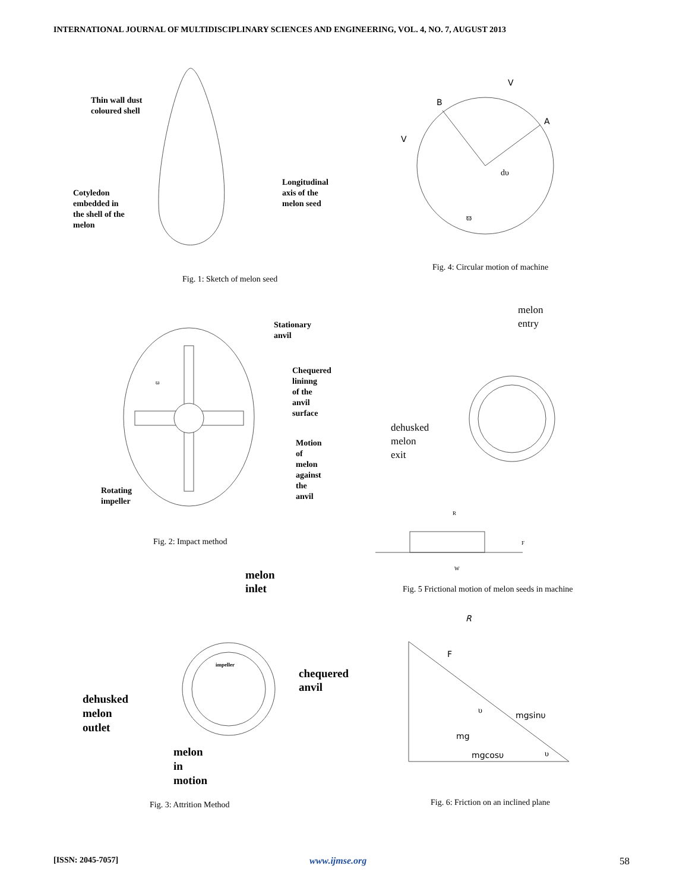INTERNATIONAL JOURNAL OF MULTIDISCIPLINARY SCIENCES AND ENGINEERING, VOL. 4, NO. 7, AUGUST 2013
Thin wall dust
coloured shell
Cotyledon
embedded in
the shell of the
melon
Longitudinal
axis of the
melon seed
Fig. 1: Sketch of melon seed
B
V
A
V
dυ
ϖ
Fig. 4: Circular motion of machine
Stationary
anvil
Chequered
lininng
of the
anvil
surface
Motion
of
melon
against
the
anvil
Rotating
impeller
ϖ
Fig. 2: Impact method
melon
entry
dehusked
melon
exit
R
F
W
Fig. 5 Frictional motion of melon seeds in machine
melon
inlet
impeller
chequered
anvil
dehusked
melon
outlet
melon
in
motion
Fig. 3: Attrition Method
R
F
υ mgsinυ
mg
mgcosυ υ
Fig. 6: Friction on an inclined plane
[ISSN: 2045-7057] www.ijmse.org 58